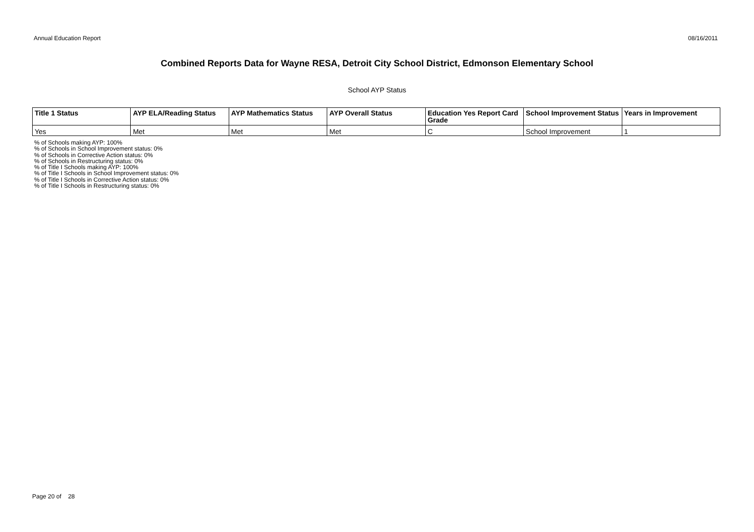Annual Education Report 08/16/2011
Combined Reports Data for Wayne RESA, Detroit City School District, Edmonson Elementary School
School AYP Status
| Title 1 Status | AYP ELA/Reading Status | AYP Mathematics Status | AYP Overall Status | Education Yes Report Card Grade | School Improvement Status | Years in Improvement |
| --- | --- | --- | --- | --- | --- | --- |
| Yes | Met | Met | Met | C | School Improvement | 1 |
% of Schools making AYP: 100%
% of Schools in School Improvement status: 0%
% of Schools in Corrective Action status: 0%
% of Schools in Restructuring status: 0%
% of Title I Schools making AYP: 100%
% of Title I Schools in School Improvement status: 0%
% of Title I Schools in Corrective Action status: 0%
% of Title I Schools in Restructuring status: 0%
Page 20 of 28